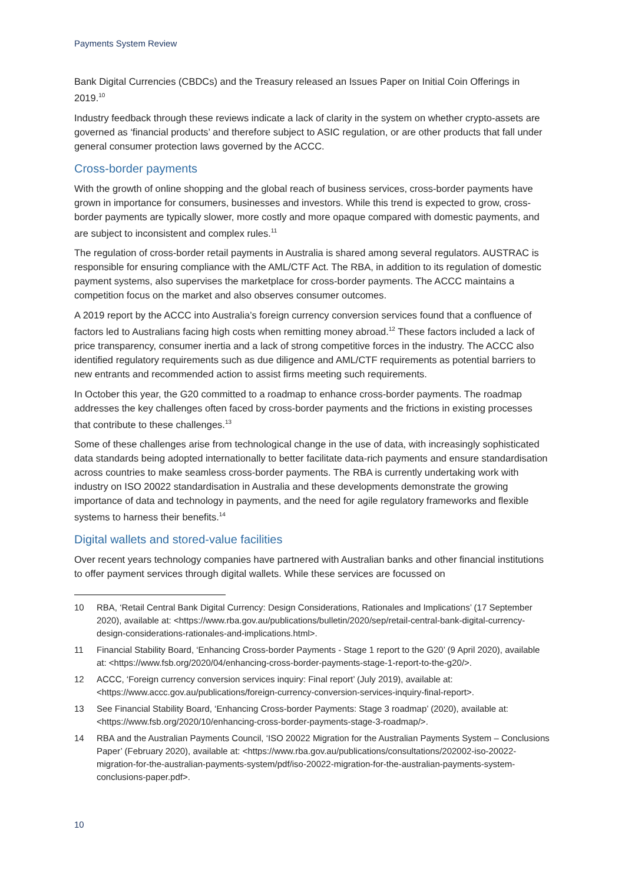Payments System Review
Bank Digital Currencies (CBDCs) and the Treasury released an Issues Paper on Initial Coin Offerings in 2019.<sup>10</sup>
Industry feedback through these reviews indicate a lack of clarity in the system on whether crypto-assets are governed as ‘financial products’ and therefore subject to ASIC regulation, or are other products that fall under general consumer protection laws governed by the ACCC.
Cross-border payments
With the growth of online shopping and the global reach of business services, cross-border payments have grown in importance for consumers, businesses and investors. While this trend is expected to grow, cross-border payments are typically slower, more costly and more opaque compared with domestic payments, and are subject to inconsistent and complex rules.<sup>11</sup>
The regulation of cross-border retail payments in Australia is shared among several regulators. AUSTRAC is responsible for ensuring compliance with the AML/CTF Act. The RBA, in addition to its regulation of domestic payment systems, also supervises the marketplace for cross-border payments. The ACCC maintains a competition focus on the market and also observes consumer outcomes.
A 2019 report by the ACCC into Australia’s foreign currency conversion services found that a confluence of factors led to Australians facing high costs when remitting money abroad.<sup>12</sup> These factors included a lack of price transparency, consumer inertia and a lack of strong competitive forces in the industry. The ACCC also identified regulatory requirements such as due diligence and AML/CTF requirements as potential barriers to new entrants and recommended action to assist firms meeting such requirements.
In October this year, the G20 committed to a roadmap to enhance cross-border payments. The roadmap addresses the key challenges often faced by cross-border payments and the frictions in existing processes that contribute to these challenges.<sup>13</sup>
Some of these challenges arise from technological change in the use of data, with increasingly sophisticated data standards being adopted internationally to better facilitate data-rich payments and ensure standardisation across countries to make seamless cross-border payments. The RBA is currently undertaking work with industry on ISO 20022 standardisation in Australia and these developments demonstrate the growing importance of data and technology in payments, and the need for agile regulatory frameworks and flexible systems to harness their benefits.<sup>14</sup>
Digital wallets and stored-value facilities
Over recent years technology companies have partnered with Australian banks and other financial institutions to offer payment services through digital wallets. While these services are focussed on
10 RBA, ‘Retail Central Bank Digital Currency: Design Considerations, Rationales and Implications’ (17 September 2020), available at: <https://www.rba.gov.au/publications/bulletin/2020/sep/retail-central-bank-digital-currency-design-considerations-rationales-and-implications.html>.
11 Financial Stability Board, ‘Enhancing Cross-border Payments - Stage 1 report to the G20’ (9 April 2020), available at: <https://www.fsb.org/2020/04/enhancing-cross-border-payments-stage-1-report-to-the-g20/>.
12 ACCC, ‘Foreign currency conversion services inquiry: Final report’ (July 2019), available at: <https://www.accc.gov.au/publications/foreign-currency-conversion-services-inquiry-final-report>.
13 See Financial Stability Board, ‘Enhancing Cross-border Payments: Stage 3 roadmap’ (2020), available at: <https://www.fsb.org/2020/10/enhancing-cross-border-payments-stage-3-roadmap/>.
14 RBA and the Australian Payments Council, ‘ISO 20022 Migration for the Australian Payments System – Conclusions Paper’ (February 2020), available at: <https://www.rba.gov.au/publications/consultations/202002-iso-20022-migration-for-the-australian-payments-system/pdf/iso-20022-migration-for-the-australian-payments-system-conclusions-paper.pdf>.
10